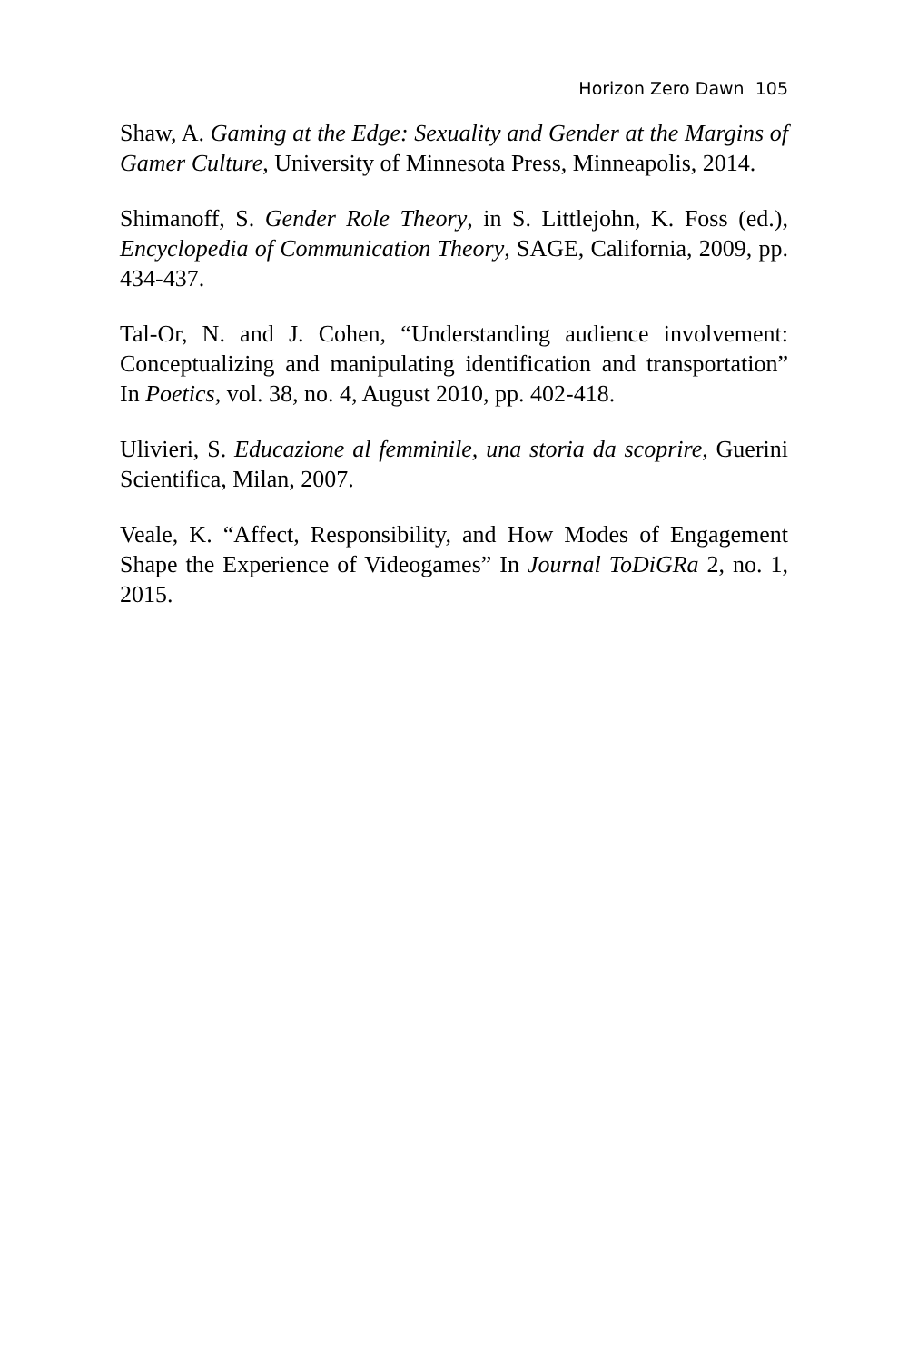Horizon Zero Dawn 105
Shaw, A. Gaming at the Edge: Sexuality and Gender at the Margins of Gamer Culture, University of Minnesota Press, Minneapolis, 2014.
Shimanoff, S. Gender Role Theory, in S. Littlejohn, K. Foss (ed.), Encyclopedia of Communication Theory, SAGE, California, 2009, pp. 434-437.
Tal-Or, N. and J. Cohen, “Understanding audience involvement: Conceptualizing and manipulating identification and transportation” In Poetics, vol. 38, no. 4, August 2010, pp. 402-418.
Ulivieri, S. Educazione al femminile, una storia da scoprire, Guerini Scientifica, Milan, 2007.
Veale, K. “Affect, Responsibility, and How Modes of Engagement Shape the Experience of Videogames” In Journal ToDiGRa 2, no. 1, 2015.